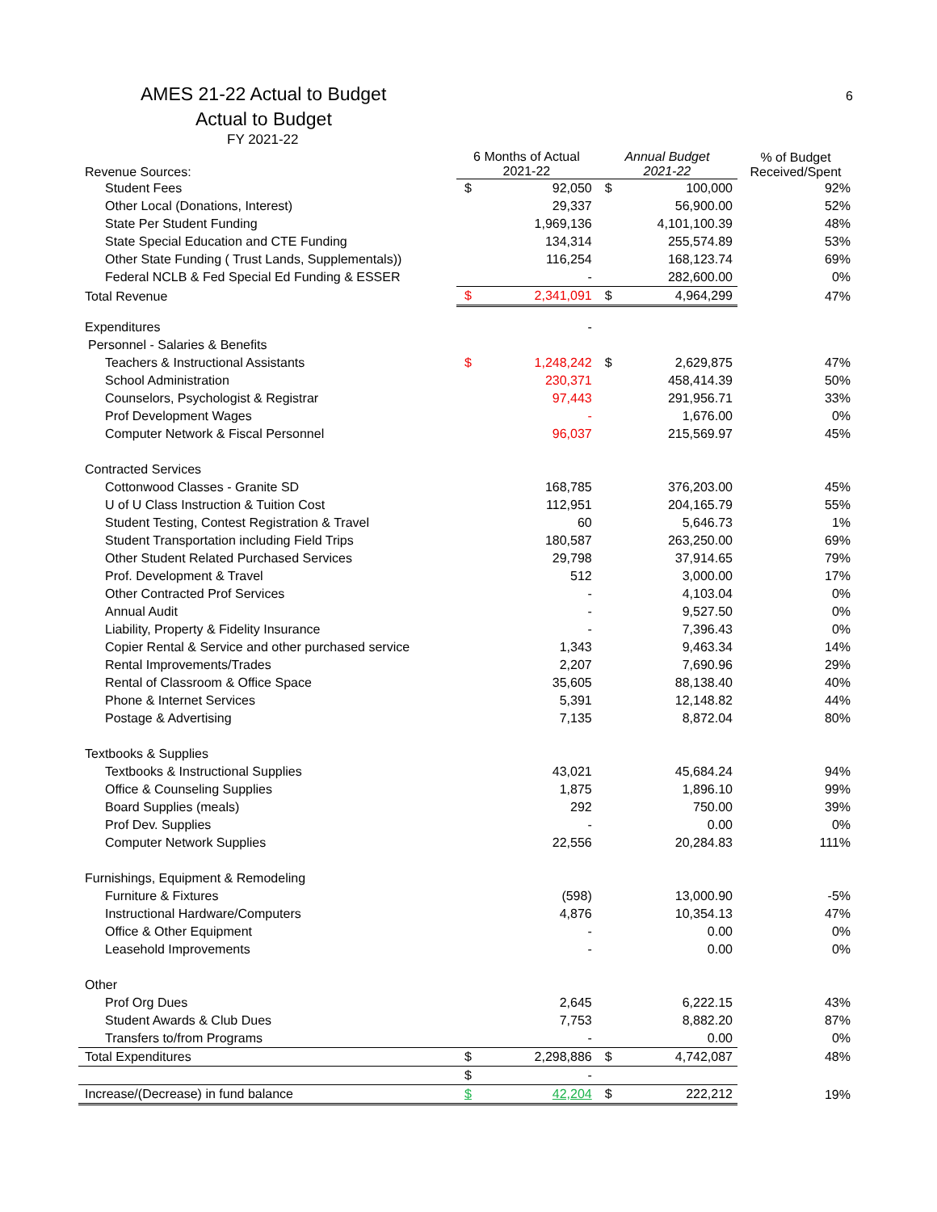AMES 21-22 Actual to Budget
6
Actual to Budget
FY 2021-22
| Revenue Sources: | 6 Months of Actual 2021-22 | | Annual Budget 2021-22 | | % of Budget Received/Spent |
| --- | --- | --- | --- | --- | --- |
| Student Fees | $ | 92,050 | $ | 100,000 | 92% |
| Other Local (Donations, Interest) | | 29,337 | | 56,900.00 | 52% |
| State Per Student Funding | | 1,969,136 | | 4,101,100.39 | 48% |
| State Special Education and CTE Funding | | 134,314 | | 255,574.89 | 53% |
| Other State Funding ( Trust Lands, Supplementals)) | | 116,254 | | 168,123.74 | 69% |
| Federal NCLB & Fed Special Ed Funding & ESSER | | - | | 282,600.00 | 0% |
| Total Revenue | $ | 2,341,091 | $ | 4,964,299 | 47% |
| Expenditures | | - | | | |
| Personnel - Salaries & Benefits | | | | | |
| Teachers & Instructional Assistants | $ | 1,248,242 | $ | 2,629,875 | 47% |
| School Administration | | 230,371 | | 458,414.39 | 50% |
| Counselors, Psychologist & Registrar | | 97,443 | | 291,956.71 | 33% |
| Prof Development Wages | | - | | 1,676.00 | 0% |
| Computer Network & Fiscal Personnel | | 96,037 | | 215,569.97 | 45% |
| Contracted Services | | | | | |
| Cottonwood Classes - Granite SD | | 168,785 | | 376,203.00 | 45% |
| U of U Class Instruction & Tuition Cost | | 112,951 | | 204,165.79 | 55% |
| Student Testing, Contest Registration & Travel | | 60 | | 5,646.73 | 1% |
| Student Transportation including Field Trips | | 180,587 | | 263,250.00 | 69% |
| Other Student Related Purchased Services | | 29,798 | | 37,914.65 | 79% |
| Prof. Development & Travel | | 512 | | 3,000.00 | 17% |
| Other Contracted Prof Services | | - | | 4,103.04 | 0% |
| Annual Audit | | - | | 9,527.50 | 0% |
| Liability, Property & Fidelity Insurance | | - | | 7,396.43 | 0% |
| Copier Rental & Service and other purchased service | | 1,343 | | 9,463.34 | 14% |
| Rental Improvements/Trades | | 2,207 | | 7,690.96 | 29% |
| Rental of Classroom & Office Space | | 35,605 | | 88,138.40 | 40% |
| Phone & Internet Services | | 5,391 | | 12,148.82 | 44% |
| Postage & Advertising | | 7,135 | | 8,872.04 | 80% |
| Textbooks & Supplies | | | | | |
| Textbooks & Instructional Supplies | | 43,021 | | 45,684.24 | 94% |
| Office & Counseling Supplies | | 1,875 | | 1,896.10 | 99% |
| Board Supplies (meals) | | 292 | | 750.00 | 39% |
| Prof Dev. Supplies | | - | | 0.00 | 0% |
| Computer Network Supplies | | 22,556 | | 20,284.83 | 111% |
| Furnishings, Equipment & Remodeling | | | | | |
| Furniture & Fixtures | | (598) | | 13,000.90 | -5% |
| Instructional Hardware/Computers | | 4,876 | | 10,354.13 | 47% |
| Office & Other Equipment | | - | | 0.00 | 0% |
| Leasehold Improvements | | - | | 0.00 | 0% |
| Other | | | | | |
| Prof Org Dues | | 2,645 | | 6,222.15 | 43% |
| Student Awards & Club Dues | | 7,753 | | 8,882.20 | 87% |
| Transfers to/from Programs | | - | | 0.00 | 0% |
| Total Expenditures | $ | 2,298,886 | $ | 4,742,087 | 48% |
| | $ | - | | | |
| Increase/(Decrease) in fund balance | $ | 42,204 | $ | 222,212 | 19% |